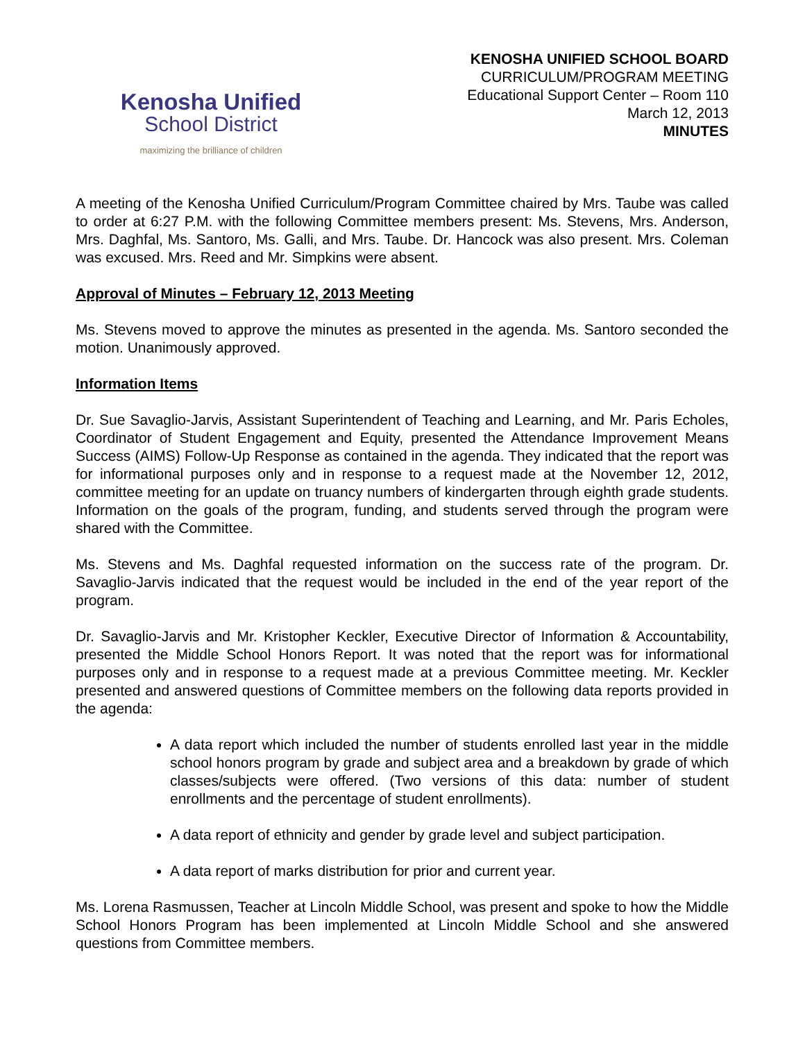Kenosha Unified
School District
maximizing the brilliance of children
KENOSHA UNIFIED SCHOOL BOARD
CURRICULUM/PROGRAM MEETING
Educational Support Center – Room 110
March 12, 2013
MINUTES
A meeting of the Kenosha Unified Curriculum/Program Committee chaired by Mrs. Taube was called to order at 6:27 P.M. with the following Committee members present: Ms. Stevens, Mrs. Anderson, Mrs. Daghfal, Ms. Santoro, Ms. Galli, and Mrs. Taube. Dr. Hancock was also present. Mrs. Coleman was excused. Mrs. Reed and Mr. Simpkins were absent.
Approval of Minutes – February 12, 2013 Meeting
Ms. Stevens moved to approve the minutes as presented in the agenda. Ms. Santoro seconded the motion. Unanimously approved.
Information Items
Dr. Sue Savaglio-Jarvis, Assistant Superintendent of Teaching and Learning, and Mr. Paris Echoles, Coordinator of Student Engagement and Equity, presented the Attendance Improvement Means Success (AIMS) Follow-Up Response as contained in the agenda. They indicated that the report was for informational purposes only and in response to a request made at the November 12, 2012, committee meeting for an update on truancy numbers of kindergarten through eighth grade students. Information on the goals of the program, funding, and students served through the program were shared with the Committee.
Ms. Stevens and Ms. Daghfal requested information on the success rate of the program. Dr. Savaglio-Jarvis indicated that the request would be included in the end of the year report of the program.
Dr. Savaglio-Jarvis and Mr. Kristopher Keckler, Executive Director of Information & Accountability, presented the Middle School Honors Report. It was noted that the report was for informational purposes only and in response to a request made at a previous Committee meeting. Mr. Keckler presented and answered questions of Committee members on the following data reports provided in the agenda:
A data report which included the number of students enrolled last year in the middle school honors program by grade and subject area and a breakdown by grade of which classes/subjects were offered. (Two versions of this data: number of student enrollments and the percentage of student enrollments).
A data report of ethnicity and gender by grade level and subject participation.
A data report of marks distribution for prior and current year.
Ms. Lorena Rasmussen, Teacher at Lincoln Middle School, was present and spoke to how the Middle School Honors Program has been implemented at Lincoln Middle School and she answered questions from Committee members.